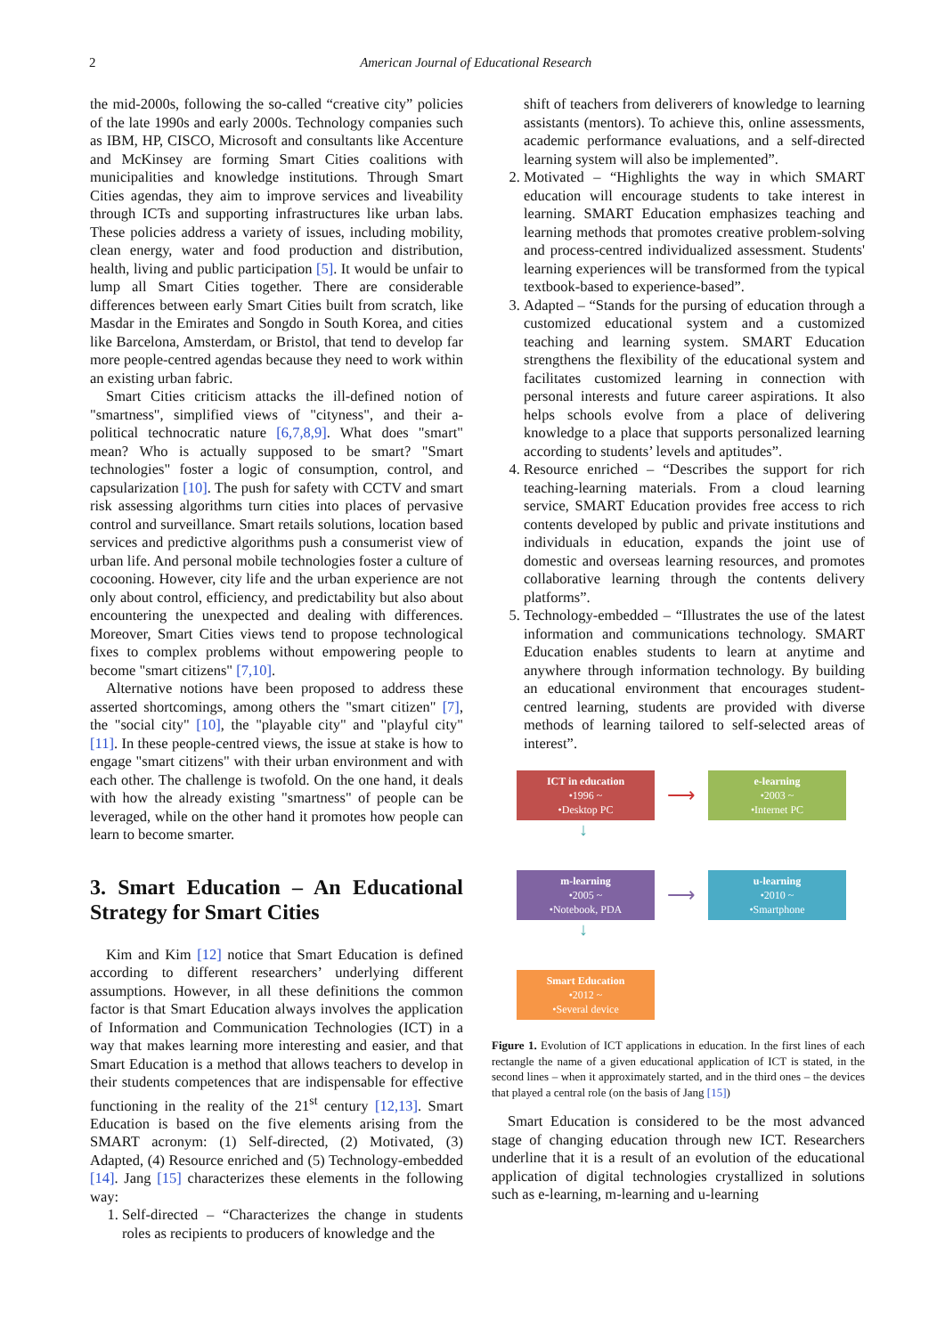2 American Journal of Educational Research
the mid-2000s, following the so-called “creative city” policies of the late 1990s and early 2000s. Technology companies such as IBM, HP, CISCO, Microsoft and consultants like Accenture and McKinsey are forming Smart Cities coalitions with municipalities and knowledge institutions. Through Smart Cities agendas, they aim to improve services and liveability through ICTs and supporting infrastructures like urban labs. These policies address a variety of issues, including mobility, clean energy, water and food production and distribution, health, living and public participation [5]. It would be unfair to lump all Smart Cities together. There are considerable differences between early Smart Cities built from scratch, like Masdar in the Emirates and Songdo in South Korea, and cities like Barcelona, Amsterdam, or Bristol, that tend to develop far more people-centred agendas because they need to work within an existing urban fabric.
Smart Cities criticism attacks the ill-defined notion of "smartness", simplified views of "cityness", and their a-political technocratic nature [6,7,8,9]. What does "smart" mean? Who is actually supposed to be smart? "Smart technologies" foster a logic of consumption, control, and capsularization [10]. The push for safety with CCTV and smart risk assessing algorithms turn cities into places of pervasive control and surveillance. Smart retails solutions, location based services and predictive algorithms push a consumerist view of urban life. And personal mobile technologies foster a culture of cocooning. However, city life and the urban experience are not only about control, efficiency, and predictability but also about encountering the unexpected and dealing with differences. Moreover, Smart Cities views tend to propose technological fixes to complex problems without empowering people to become "smart citizens" [7,10].
Alternative notions have been proposed to address these asserted shortcomings, among others the "smart citizen" [7], the "social city" [10], the "playable city" and "playful city" [11]. In these people-centred views, the issue at stake is how to engage "smart citizens" with their urban environment and with each other. The challenge is twofold. On the one hand, it deals with how the already existing "smartness" of people can be leveraged, while on the other hand it promotes how people can learn to become smarter.
3. Smart Education – An Educational Strategy for Smart Cities
Kim and Kim [12] notice that Smart Education is defined according to different researchers’ underlying different assumptions. However, in all these definitions the common factor is that Smart Education always involves the application of Information and Communication Technologies (ICT) in a way that makes learning more interesting and easier, and that Smart Education is a method that allows teachers to develop in their students competences that are indispensable for effective functioning in the reality of the 21<sup>st</sup> century [12,13]. Smart Education is based on the five elements arising from the SMART acronym: (1) Self-directed, (2) Motivated, (3) Adapted, (4) Resource enriched and (5) Technology-embedded [14]. Jang [15] characterizes these elements in the following way:
1. Self-directed – “Characterizes the change in students roles as recipients to producers of knowledge and the
shift of teachers from deliverers of knowledge to learning assistants (mentors). To achieve this, online assessments, academic performance evaluations, and a self-directed learning system will also be implemented”.
2. Motivated – “Highlights the way in which SMART education will encourage students to take interest in learning. SMART Education emphasizes teaching and learning methods that promotes creative problem-solving and process-centred individualized assessment. Students' learning experiences will be transformed from the typical textbook-based to experience-based”.
3. Adapted – “Stands for the pursing of education through a customized educational system and a customized teaching and learning system. SMART Education strengthens the flexibility of the educational system and facilitates customized learning in connection with personal interests and future career aspirations. It also helps schools evolve from a place of delivering knowledge to a place that supports personalized learning according to students’ levels and aptitudes”.
4. Resource enriched – “Describes the support for rich teaching-learning materials. From a cloud learning service, SMART Education provides free access to rich contents developed by public and private institutions and individuals in education, expands the joint use of domestic and overseas learning resources, and promotes collaborative learning through the contents delivery platforms”.
5. Technology-embedded – “Illustrates the use of the latest information and communications technology. SMART Education enables students to learn at anytime and anywhere through information technology. By building an educational environment that encourages student-centred learning, students are provided with diverse methods of learning tailored to self-selected areas of interest”.
ICT in education
•1996 ~
•Desktop PC
⟶
e-learning
•2003 ~
•Internet PC
↓
m-learning
•2005 ~
•Notebook, PDA
⟶
u-learning
•2010 ~
•Smartphone
↓
Smart Education
•2012 ~
•Several device
Figure 1. Evolution of ICT applications in education. In the first lines of each rectangle the name of a given educational application of ICT is stated, in the second lines – when it approximately started, and in the third ones – the devices that played a central role (on the basis of Jang [15])
Smart Education is considered to be the most advanced stage of changing education through new ICT. Researchers underline that it is a result of an evolution of the educational application of digital technologies crystallized in solutions such as e-learning, m-learning and u-learning